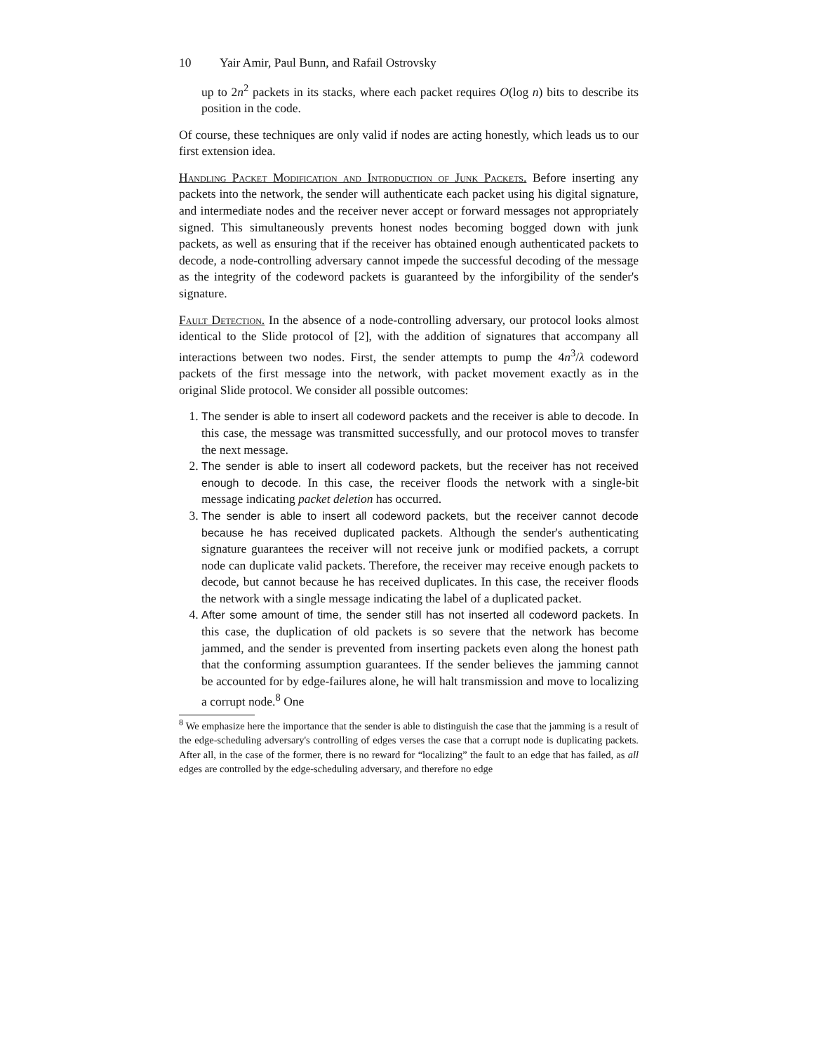10 Yair Amir, Paul Bunn, and Rafail Ostrovsky
up to 2n<sup>2</sup> packets in its stacks, where each packet requires O(log n) bits to describe its position in the code.
Of course, these techniques are only valid if nodes are acting honestly, which leads us to our first extension idea.
Handling Packet Modification and Introduction of Junk Packets. Before inserting any packets into the network, the sender will authenticate each packet using his digital signature, and intermediate nodes and the receiver never accept or forward messages not appropriately signed. This simultaneously prevents honest nodes becoming bogged down with junk packets, as well as ensuring that if the receiver has obtained enough authenticated packets to decode, a node-controlling adversary cannot impede the successful decoding of the message as the integrity of the codeword packets is guaranteed by the inforgibility of the sender's signature.
Fault Detection. In the absence of a node-controlling adversary, our protocol looks almost identical to the Slide protocol of [2], with the addition of signatures that accompany all interactions between two nodes. First, the sender attempts to pump the 4n<sup>3</sup>/λ codeword packets of the first message into the network, with packet movement exactly as in the original Slide protocol. We consider all possible outcomes:
1. The sender is able to insert all codeword packets and the receiver is able to decode. In this case, the message was transmitted successfully, and our protocol moves to transfer the next message.
2. The sender is able to insert all codeword packets, but the receiver has not received enough to decode. In this case, the receiver floods the network with a single-bit message indicating packet deletion has occurred.
3. The sender is able to insert all codeword packets, but the receiver cannot decode because he has received duplicated packets. Although the sender's authenticating signature guarantees the receiver will not receive junk or modified packets, a corrupt node can duplicate valid packets. Therefore, the receiver may receive enough packets to decode, but cannot because he has received duplicates. In this case, the receiver floods the network with a single message indicating the label of a duplicated packet.
4. After some amount of time, the sender still has not inserted all codeword packets. In this case, the duplication of old packets is so severe that the network has become jammed, and the sender is prevented from inserting packets even along the honest path that the conforming assumption guarantees. If the sender believes the jamming cannot be accounted for by edge-failures alone, he will halt transmission and move to localizing a corrupt node.<sup>8</sup> One
<sup>8</sup> We emphasize here the importance that the sender is able to distinguish the case that the jamming is a result of the edge-scheduling adversary's controlling of edges verses the case that a corrupt node is duplicating packets. After all, in the case of the former, there is no reward for “localizing” the fault to an edge that has failed, as all edges are controlled by the edge-scheduling adversary, and therefore no edge